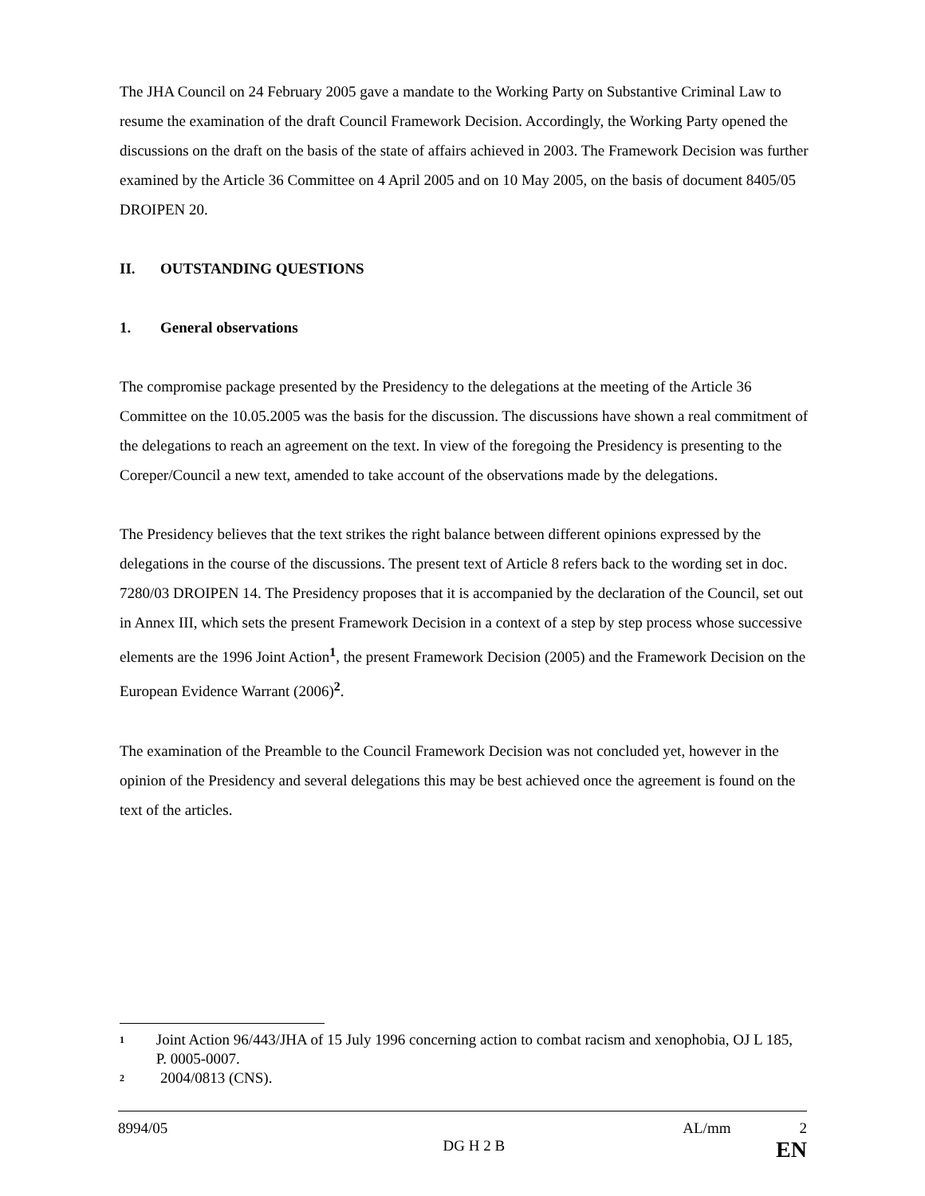The JHA Council on 24 February 2005 gave a mandate to the Working Party on Substantive Criminal Law to resume the examination of the draft Council Framework Decision. Accordingly, the Working Party opened the discussions on the draft on the basis of the state of affairs achieved in 2003. The Framework Decision was further examined by the Article 36 Committee on 4 April 2005 and on 10 May 2005, on the basis of document 8405/05 DROIPEN 20.
II. OUTSTANDING QUESTIONS
1. General observations
The compromise package presented by the Presidency to the delegations at the meeting of the Article 36 Committee on the 10.05.2005 was the basis for the discussion. The discussions have shown a real commitment of the delegations to reach an agreement on the text. In view of the foregoing the Presidency is presenting to the Coreper/Council a new text, amended to take account of the observations made by the delegations.
The Presidency believes that the text strikes the right balance between different opinions expressed by the delegations in the course of the discussions. The present text of Article 8 refers back to the wording set in doc. 7280/03 DROIPEN 14. The Presidency proposes that it is accompanied by the declaration of the Council, set out in Annex III, which sets the present Framework Decision in a context of a step by step process whose successive elements are the 1996 Joint Action<sup>1</sup>, the present Framework Decision (2005) and the Framework Decision on the European Evidence Warrant (2006)<sup>2</sup>.
The examination of the Preamble to the Council Framework Decision was not concluded yet, however in the opinion of the Presidency and several delegations this may be best achieved once the agreement is found on the text of the articles.
1 Joint Action 96/443/JHA of 15 July 1996 concerning action to combat racism and xenophobia, OJ L 185, P. 0005-0007.
2 2004/0813 (CNS).
8994/05 AL/mm 2
DG H 2 B EN